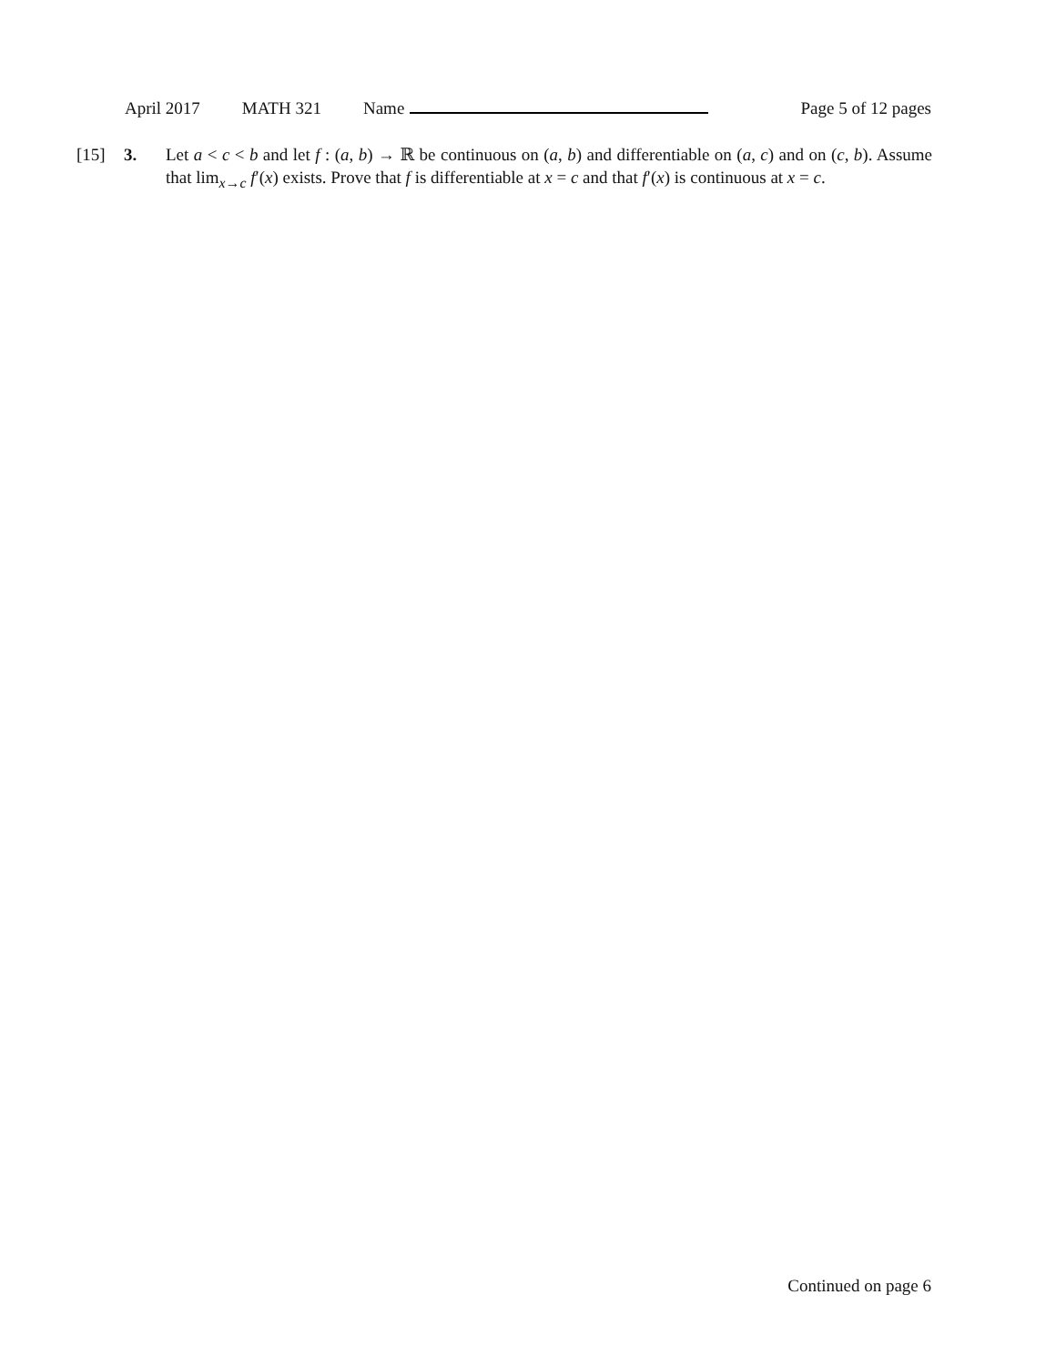April 2017 MATH 321 Name Page 5 of 12 pages
[15] 3. Let a < c < b and let f : (a, b) → ℝ be continuous on (a, b) and differentiable on (a, c) and on (c, b). Assume that lim<sub>x→c</sub> f′(x) exists. Prove that f is differentiable at x = c and that f′(x) is continuous at x = c.
Continued on page 6